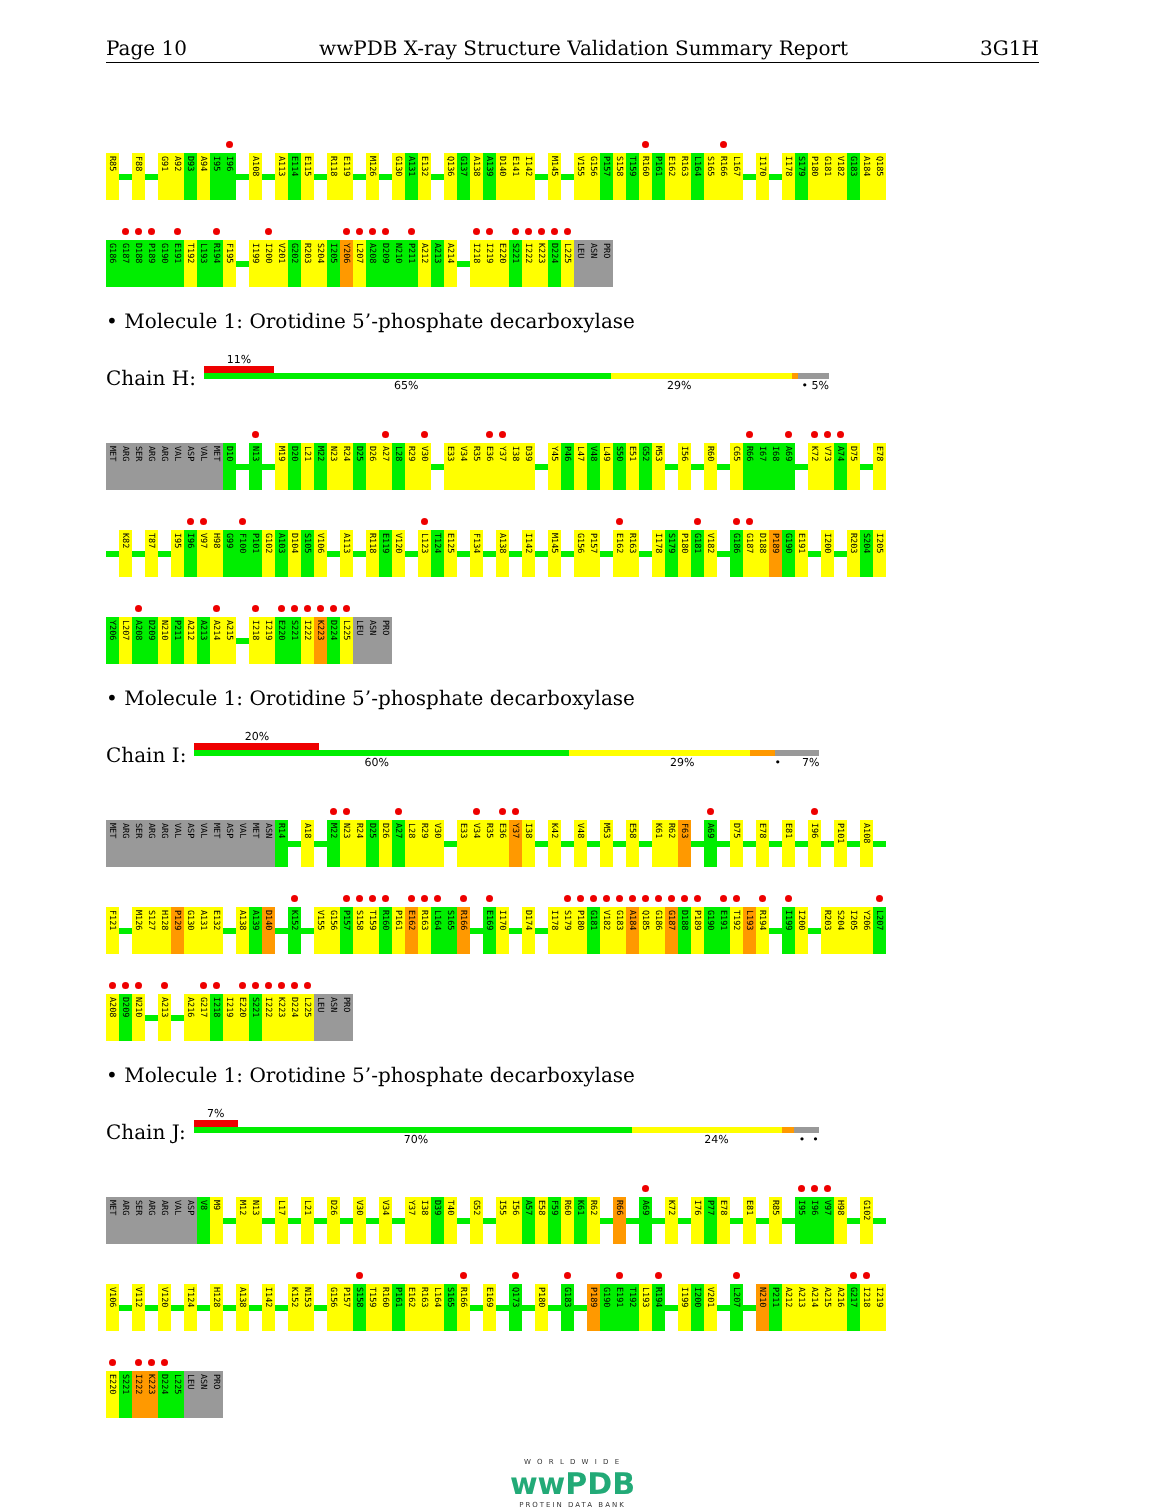Page 10 wwPDB X-ray Structure Validation Summary Report 3G1H
R85 F88 G91 A92 D93 A94 I95 I96 A108 A113 E114 E115 R118 E119 M126 G130 A131 E132 Q136 G137 A138 A139 D140 E141 I142 M145 V155 G156 P157 S158 T159 R160 P161 E162 R163 L164 S165 R166 L167 I170 I178 S179 P180 G181 V182 G183 A184 Q185
G186 G187 D188 P189 G190 E191 T192 L193 R194 F195 I199 I200 V201 G202 R203 S204 I205 Y206 L207 A208 D209 N210 P211 A212 A213 A214 I218 I219 E220 S221 I222 K223 D224 L225 LEU ASN PRO
• Molecule 1: Orotidine 5’-phosphate decarboxylase
Chain H:
11%
65% 29% • 5%
MET ARG SER ARG ARG VAL ASP VAL MET D10 N13 M19 D20 L21 M22 N23 R24 D25 D26 A27 L28 R29 V30 E33 V34 R35 E36 Y37 I38 D39 Y45 P46 L47 V48 L49 S50 E51 G52 M53 I56 R60 C65 R66 I67 I68 A69 K72 V73 A74 D75 E78
K82 T87 I95 I96 V97 H98 G99 F100 P101 G102 A103 D104 S105 V106 A113 R118 E119 V120 L123 T124 E125 F134 A138 I142 M145 G156 P157 E162 R163 I178 S179 P180 G181 V182 G186 G187 D188 P189 G190 E191 I200 R203 S204 I205
Y206 L207 A208 D209 N210 P211 A212 A213 A214 A215 I218 I219 E220 S221 I222 K223 D224 L225 LEU ASN PRO
• Molecule 1: Orotidine 5’-phosphate decarboxylase
Chain I:
20%
60% 29% • 7%
MET ARG SER ARG ARG VAL ASP VAL MET ASP VAL MET ASN R14 A18 M22 N23 R24 D25 D26 A27 L28 R29 V30 E33 V34 R35 E36 Y37 I38 K42 V48 M53 E58 K61 R62 F63 A69 D75 E78 E81 I96 P101 A108
F121 M126 S127 H128 P129 G130 A131 E132 A138 A139 D140 K152 V155 G156 P157 S158 T159 R160 P161 E162 R163 L164 S165 R166 E169 I170 D174 I178 S179 P180 G181 V182 G183 A184 Q185 G186 G187 D188 P189 G190 E191 T192 L193 R194 I199 I200 R203 S204 I205 Y206 L207
A208 D209 N210 A213 A216 G217 I218 I219 E220 S221 I222 K223 D224 L225 LEU ASN PRO
• Molecule 1: Orotidine 5’-phosphate decarboxylase
Chain J:
7%
70% 24% • •
MET ARG SER ARG ARG VAL ASP V8 M9 M12 N13 L17 L21 D26 V30 V34 Y37 I38 D39 T40 G52 I55 I56 A57 E58 F59 R60 K61 R62 R66 A69 K72 I76 P77 E78 E81 R85 I95 I96 V97 H98 G102
V106 V112 V120 T124 H128 A138 I142 K152 N153 G156 P157 S158 T159 R160 P161 E162 R163 L164 S165 R166 E169 Q173 P180 G183 P189 G190 E191 T192 L193 R194 I199 I200 V201 L207 N210 P211 A212 A213 A214 A215 A216 G217 I218 I219
E220 S221 I222 K223 D224 L225 LEU ASN PRO
W O R L D W I D E
wwPDB
PROTEIN DATA BANK